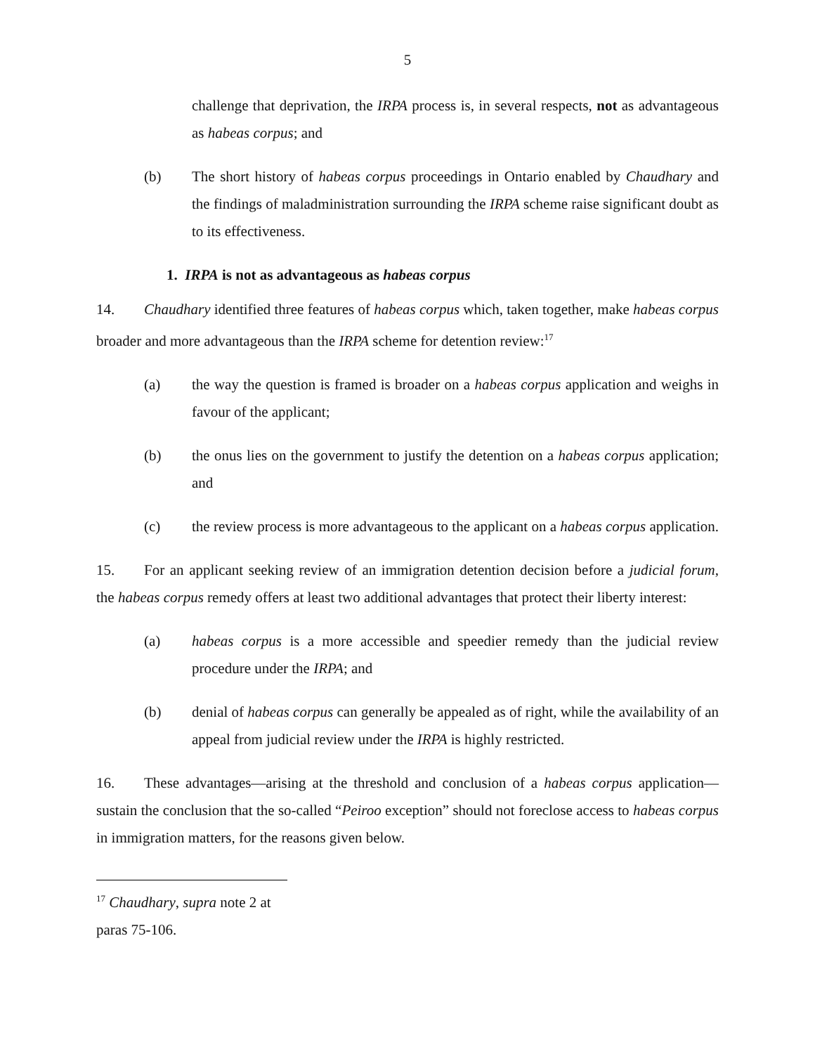5
challenge that deprivation, the IRPA process is, in several respects, not as advantageous as habeas corpus; and
(b) The short history of habeas corpus proceedings in Ontario enabled by Chaudhary and the findings of maladministration surrounding the IRPA scheme raise significant doubt as to its effectiveness.
1. IRPA is not as advantageous as habeas corpus
14. Chaudhary identified three features of habeas corpus which, taken together, make habeas corpus broader and more advantageous than the IRPA scheme for detention review:<sup>17</sup>
(a) the way the question is framed is broader on a habeas corpus application and weighs in favour of the applicant;
(b) the onus lies on the government to justify the detention on a habeas corpus application; and
(c) the review process is more advantageous to the applicant on a habeas corpus application.
15. For an applicant seeking review of an immigration detention decision before a judicial forum, the habeas corpus remedy offers at least two additional advantages that protect their liberty interest:
(a) habeas corpus is a more accessible and speedier remedy than the judicial review procedure under the IRPA; and
(b) denial of habeas corpus can generally be appealed as of right, while the availability of an appeal from judicial review under the IRPA is highly restricted.
16. These advantages—arising at the threshold and conclusion of a habeas corpus application—sustain the conclusion that the so-called “Peiroo exception” should not foreclose access to habeas corpus in immigration matters, for the reasons given below.
<sup>17</sup> Chaudhary, supra note 2 at paras 75-106.